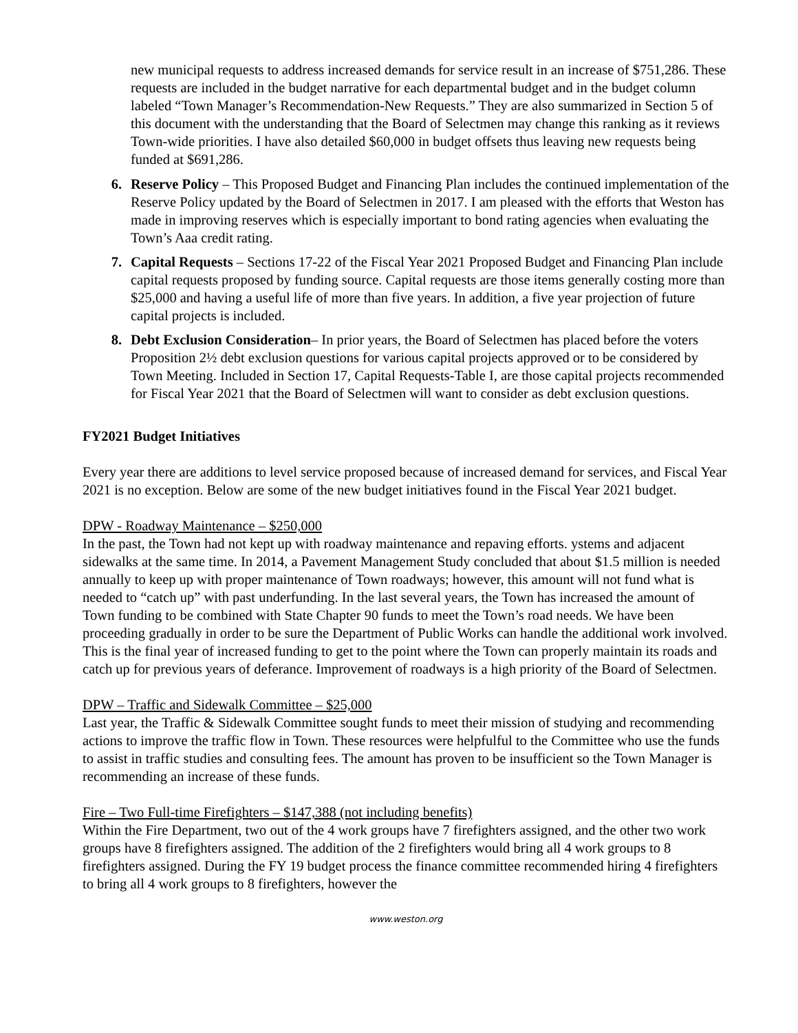new municipal requests to address increased demands for service result in an increase of $751,286. These requests are included in the budget narrative for each departmental budget and in the budget column labeled “Town Manager’s Recommendation-New Requests.” They are also summarized in Section 5 of this document with the understanding that the Board of Selectmen may change this ranking as it reviews Town-wide priorities. I have also detailed $60,000 in budget offsets thus leaving new requests being funded at $691,286.
6. Reserve Policy – This Proposed Budget and Financing Plan includes the continued implementation of the Reserve Policy updated by the Board of Selectmen in 2017. I am pleased with the efforts that Weston has made in improving reserves which is especially important to bond rating agencies when evaluating the Town’s Aaa credit rating.
7. Capital Requests – Sections 17-22 of the Fiscal Year 2021 Proposed Budget and Financing Plan include capital requests proposed by funding source. Capital requests are those items generally costing more than $25,000 and having a useful life of more than five years. In addition, a five year projection of future capital projects is included.
8. Debt Exclusion Consideration– In prior years, the Board of Selectmen has placed before the voters Proposition 2½ debt exclusion questions for various capital projects approved or to be considered by Town Meeting. Included in Section 17, Capital Requests-Table I, are those capital projects recommended for Fiscal Year 2021 that the Board of Selectmen will want to consider as debt exclusion questions.
FY2021 Budget Initiatives
Every year there are additions to level service proposed because of increased demand for services, and Fiscal Year 2021 is no exception. Below are some of the new budget initiatives found in the Fiscal Year 2021 budget.
DPW - Roadway Maintenance – $250,000
In the past, the Town had not kept up with roadway maintenance and repaving efforts. ystems and adjacent sidewalks at the same time. In 2014, a Pavement Management Study concluded that about $1.5 million is needed annually to keep up with proper maintenance of Town roadways; however, this amount will not fund what is needed to “catch up” with past underfunding. In the last several years, the Town has increased the amount of Town funding to be combined with State Chapter 90 funds to meet the Town’s road needs. We have been proceeding gradually in order to be sure the Department of Public Works can handle the additional work involved. This is the final year of increased funding to get to the point where the Town can properly maintain its roads and catch up for previous years of deferance. Improvement of roadways is a high priority of the Board of Selectmen.
DPW – Traffic and Sidewalk Committee – $25,000
Last year, the Traffic & Sidewalk Committee sought funds to meet their mission of studying and recommending actions to improve the traffic flow in Town. These resources were helpfulful to the Committee who use the funds to assist in traffic studies and consulting fees. The amount has proven to be insufficient so the Town Manager is recommending an increase of these funds.
Fire – Two Full-time Firefighters – $147,388 (not including benefits)
Within the Fire Department, two out of the 4 work groups have 7 firefighters assigned, and the other two work groups have 8 firefighters assigned. The addition of the 2 firefighters would bring all 4 work groups to 8 firefighters assigned. During the FY 19 budget process the finance committee recommended hiring 4 firefighters to bring all 4 work groups to 8 firefighters, however the
www.weston.org